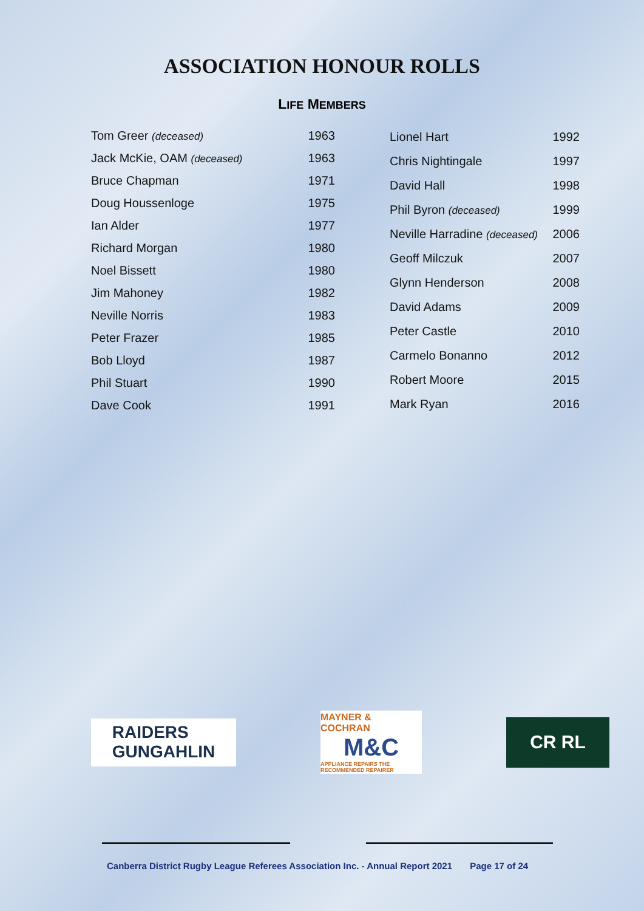ASSOCIATION HONOUR ROLLS
LIFE MEMBERS
| Tom Greer (deceased) | 1963 |
| Jack McKie, OAM (deceased) | 1963 |
| Bruce Chapman | 1971 |
| Doug Houssenloge | 1975 |
| Ian Alder | 1977 |
| Richard Morgan | 1980 |
| Noel Bissett | 1980 |
| Jim Mahoney | 1982 |
| Neville Norris | 1983 |
| Peter Frazer | 1985 |
| Bob Lloyd | 1987 |
| Phil Stuart | 1990 |
| Dave Cook | 1991 |
| Lionel Hart | 1992 |
| Chris Nightingale | 1997 |
| David Hall | 1998 |
| Phil Byron (deceased) | 1999 |
| Neville Harradine (deceased) | 2006 |
| Geoff Milczuk | 2007 |
| Glynn Henderson | 2008 |
| David Adams | 2009 |
| Peter Castle | 2010 |
| Carmelo Bonanno | 2012 |
| Robert Moore | 2015 |
| Mark Ryan | 2016 |
RAIDERS
GUNGAHLIN
MAYNER & COCHRAN
M&C
APPLIANCE REPAIRS THE RECOMMENDED REPAIRER
CR RL
Canberra District Rugby League Referees Association Inc. - Annual Report 2021 Page 17 of 24